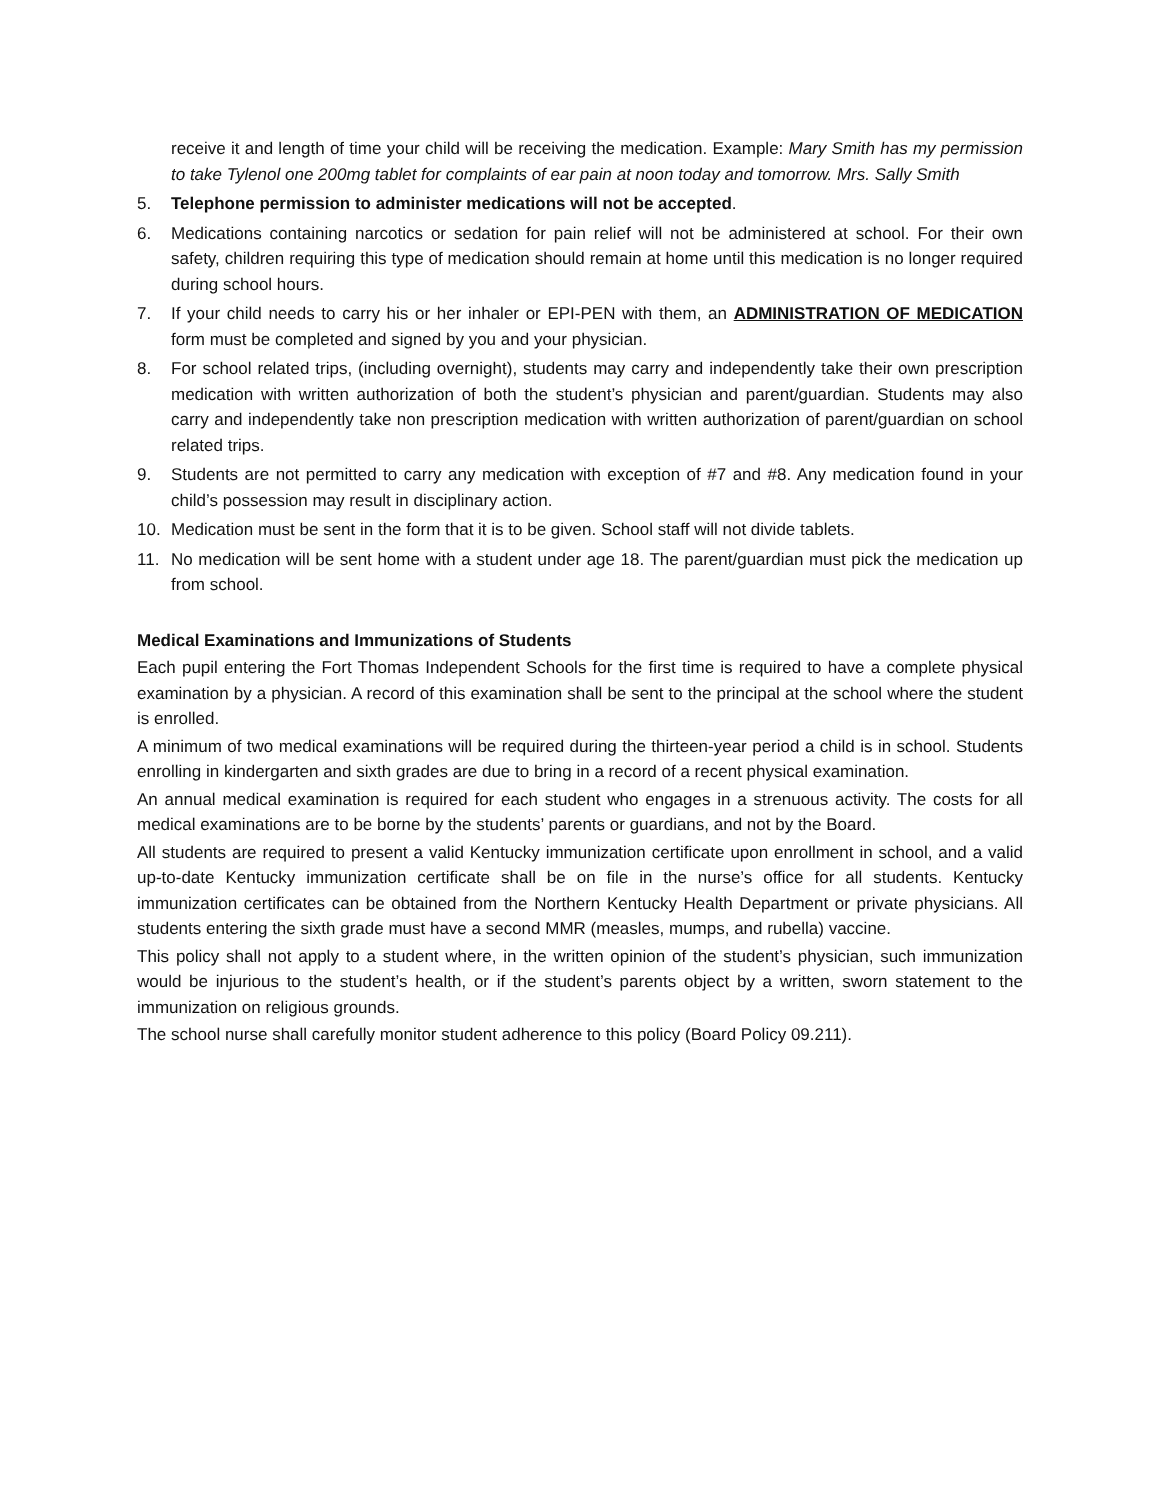receive it and length of time your child will be receiving the medication. Example: Mary Smith has my permission to take Tylenol one 200mg tablet for complaints of ear pain at noon today and tomorrow. Mrs. Sally Smith
5. Telephone permission to administer medications will not be accepted.
6. Medications containing narcotics or sedation for pain relief will not be administered at school. For their own safety, children requiring this type of medication should remain at home until this medication is no longer required during school hours.
7. If your child needs to carry his or her inhaler or EPI-PEN with them, an ADMINISTRATION OF MEDICATION form must be completed and signed by you and your physician.
8. For school related trips, (including overnight), students may carry and independently take their own prescription medication with written authorization of both the student’s physician and parent/guardian. Students may also carry and independently take non prescription medication with written authorization of parent/guardian on school related trips.
9. Students are not permitted to carry any medication with exception of #7 and #8. Any medication found in your child’s possession may result in disciplinary action.
10. Medication must be sent in the form that it is to be given. School staff will not divide tablets.
11. No medication will be sent home with a student under age 18. The parent/guardian must pick the medication up from school.
Medical Examinations and Immunizations of Students
Each pupil entering the Fort Thomas Independent Schools for the first time is required to have a complete physical examination by a physician. A record of this examination shall be sent to the principal at the school where the student is enrolled.
A minimum of two medical examinations will be required during the thirteen-year period a child is in school. Students enrolling in kindergarten and sixth grades are due to bring in a record of a recent physical examination.
An annual medical examination is required for each student who engages in a strenuous activity. The costs for all medical examinations are to be borne by the students’ parents or guardians, and not by the Board.
All students are required to present a valid Kentucky immunization certificate upon enrollment in school, and a valid up-to-date Kentucky immunization certificate shall be on file in the nurse’s office for all students. Kentucky immunization certificates can be obtained from the Northern Kentucky Health Department or private physicians. All students entering the sixth grade must have a second MMR (measles, mumps, and rubella) vaccine.
This policy shall not apply to a student where, in the written opinion of the student’s physician, such immunization would be injurious to the student’s health, or if the student’s parents object by a written, sworn statement to the immunization on religious grounds.
The school nurse shall carefully monitor student adherence to this policy (Board Policy 09.211).